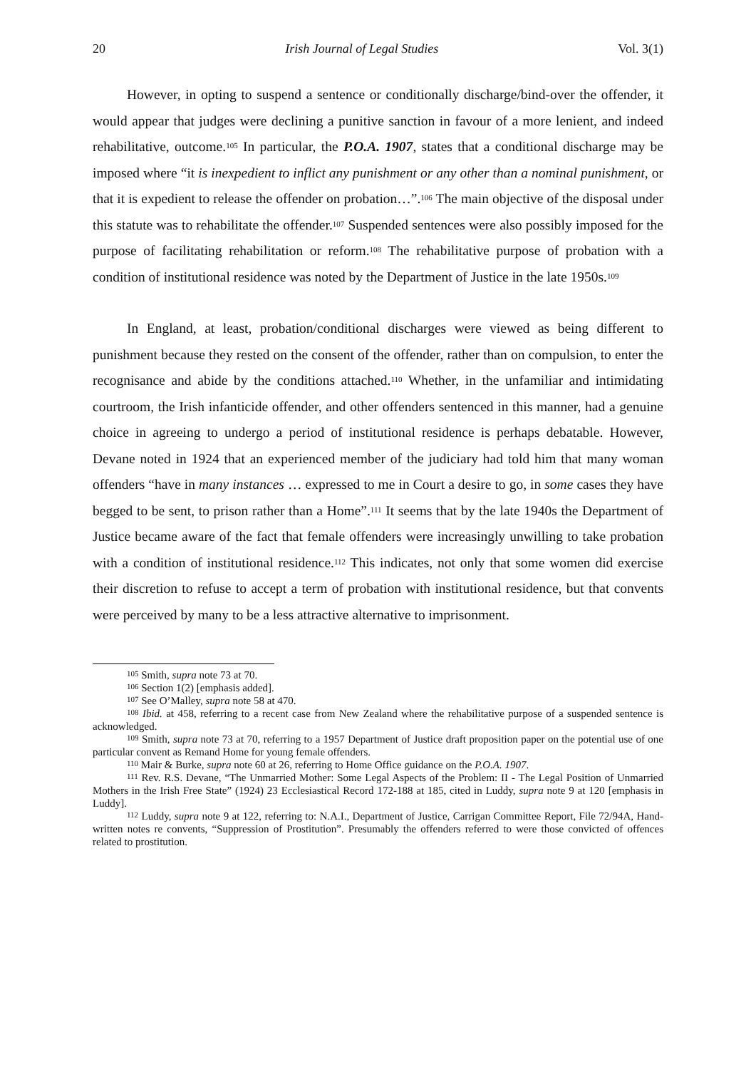20 Irish Journal of Legal Studies Vol. 3(1)
However, in opting to suspend a sentence or conditionally discharge/bind-over the offender, it would appear that judges were declining a punitive sanction in favour of a more lenient, and indeed rehabilitative, outcome.<sup>105</sup> In particular, the P.O.A. 1907, states that a conditional discharge may be imposed where “it is inexpedient to inflict any punishment or any other than a nominal punishment, or that it is expedient to release the offender on probation…”.<sup>106</sup> The main objective of the disposal under this statute was to rehabilitate the offender.<sup>107</sup> Suspended sentences were also possibly imposed for the purpose of facilitating rehabilitation or reform.<sup>108</sup> The rehabilitative purpose of probation with a condition of institutional residence was noted by the Department of Justice in the late 1950s.<sup>109</sup>
In England, at least, probation/conditional discharges were viewed as being different to punishment because they rested on the consent of the offender, rather than on compulsion, to enter the recognisance and abide by the conditions attached.<sup>110</sup> Whether, in the unfamiliar and intimidating courtroom, the Irish infanticide offender, and other offenders sentenced in this manner, had a genuine choice in agreeing to undergo a period of institutional residence is perhaps debatable. However, Devane noted in 1924 that an experienced member of the judiciary had told him that many woman offenders “have in many instances … expressed to me in Court a desire to go, in some cases they have begged to be sent, to prison rather than a Home”.<sup>111</sup> It seems that by the late 1940s the Department of Justice became aware of the fact that female offenders were increasingly unwilling to take probation with a condition of institutional residence.<sup>112</sup> This indicates, not only that some women did exercise their discretion to refuse to accept a term of probation with institutional residence, but that convents were perceived by many to be a less attractive alternative to imprisonment.
<sup>105</sup> Smith, supra note 73 at 70.
<sup>106</sup> Section 1(2) [emphasis added].
<sup>107</sup> See O’Malley, supra note 58 at 470.
<sup>108</sup> Ibid. at 458, referring to a recent case from New Zealand where the rehabilitative purpose of a suspended sentence is acknowledged.
<sup>109</sup> Smith, supra note 73 at 70, referring to a 1957 Department of Justice draft proposition paper on the potential use of one particular convent as Remand Home for young female offenders.
<sup>110</sup> Mair & Burke, supra note 60 at 26, referring to Home Office guidance on the P.O.A. 1907.
<sup>111</sup> Rev. R.S. Devane, “The Unmarried Mother: Some Legal Aspects of the Problem: II - The Legal Position of Unmarried Mothers in the Irish Free State” (1924) 23 Ecclesiastical Record 172-188 at 185, cited in Luddy, supra note 9 at 120 [emphasis in Luddy].
<sup>112</sup> Luddy, supra note 9 at 122, referring to: N.A.I., Department of Justice, Carrigan Committee Report, File 72/94A, Hand-written notes re convents, “Suppression of Prostitution”. Presumably the offenders referred to were those convicted of offences related to prostitution.